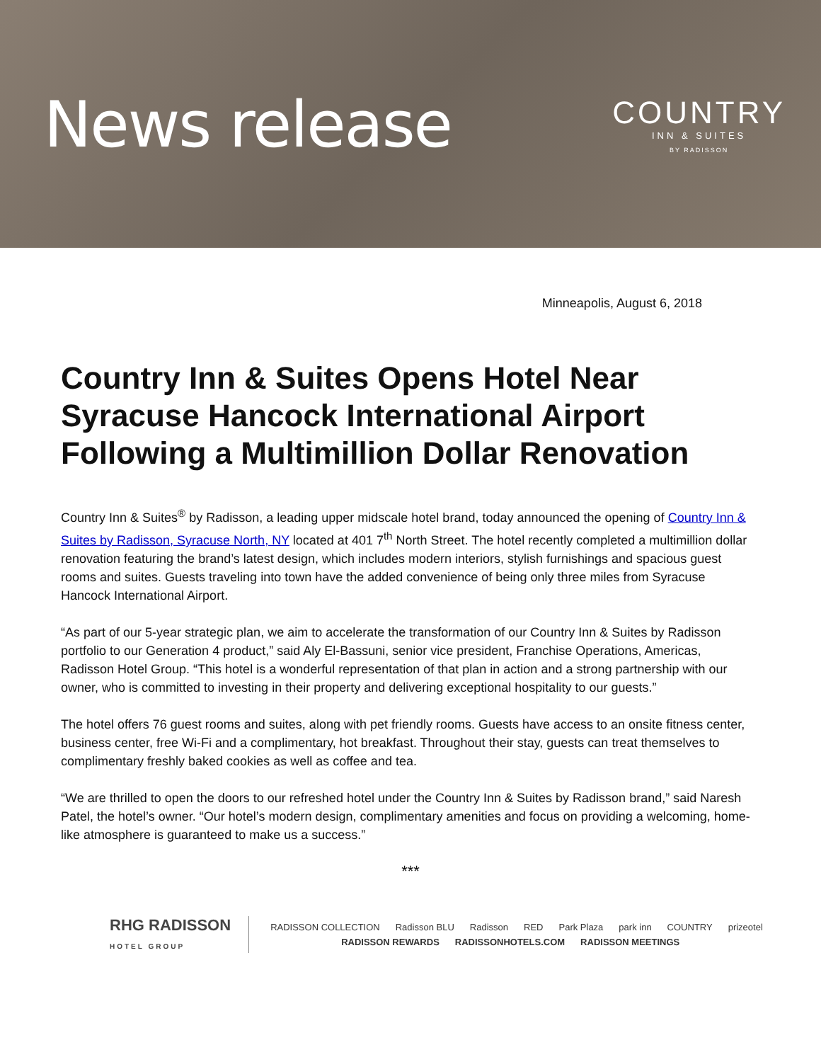News release
COUNTRY
INN & SUITES
BY RADISSON
Minneapolis, August 6, 2018
Country Inn & Suites Opens Hotel Near Syracuse Hancock International Airport Following a Multimillion Dollar Renovation
Country Inn & Suites<sup>®</sup> by Radisson, a leading upper midscale hotel brand, today announced the opening of Country Inn & Suites by Radisson, Syracuse North, NY located at 401 7<sup>th</sup> North Street. The hotel recently completed a multimillion dollar renovation featuring the brand’s latest design, which includes modern interiors, stylish furnishings and spacious guest rooms and suites. Guests traveling into town have the added convenience of being only three miles from Syracuse Hancock International Airport.
“As part of our 5-year strategic plan, we aim to accelerate the transformation of our Country Inn & Suites by Radisson portfolio to our Generation 4 product,” said Aly El-Bassuni, senior vice president, Franchise Operations, Americas, Radisson Hotel Group. “This hotel is a wonderful representation of that plan in action and a strong partnership with our owner, who is committed to investing in their property and delivering exceptional hospitality to our guests.”
The hotel offers 76 guest rooms and suites, along with pet friendly rooms. Guests have access to an onsite fitness center, business center, free Wi-Fi and a complimentary, hot breakfast. Throughout their stay, guests can treat themselves to complimentary freshly baked cookies as well as coffee and tea.
“We are thrilled to open the doors to our refreshed hotel under the Country Inn & Suites by Radisson brand,” said Naresh Patel, the hotel’s owner. “Our hotel’s modern design, complimentary amenities and focus on providing a welcoming, home-like atmosphere is guaranteed to make us a success.”
***
RHG RADISSON
HOTEL GROUP
RADISSON COLLECTION Radisson BLU Radisson RED Park Plaza park inn COUNTRY prizeotel
RADISSON REWARDS RADISSONHOTELS.COM RADISSON MEETINGS